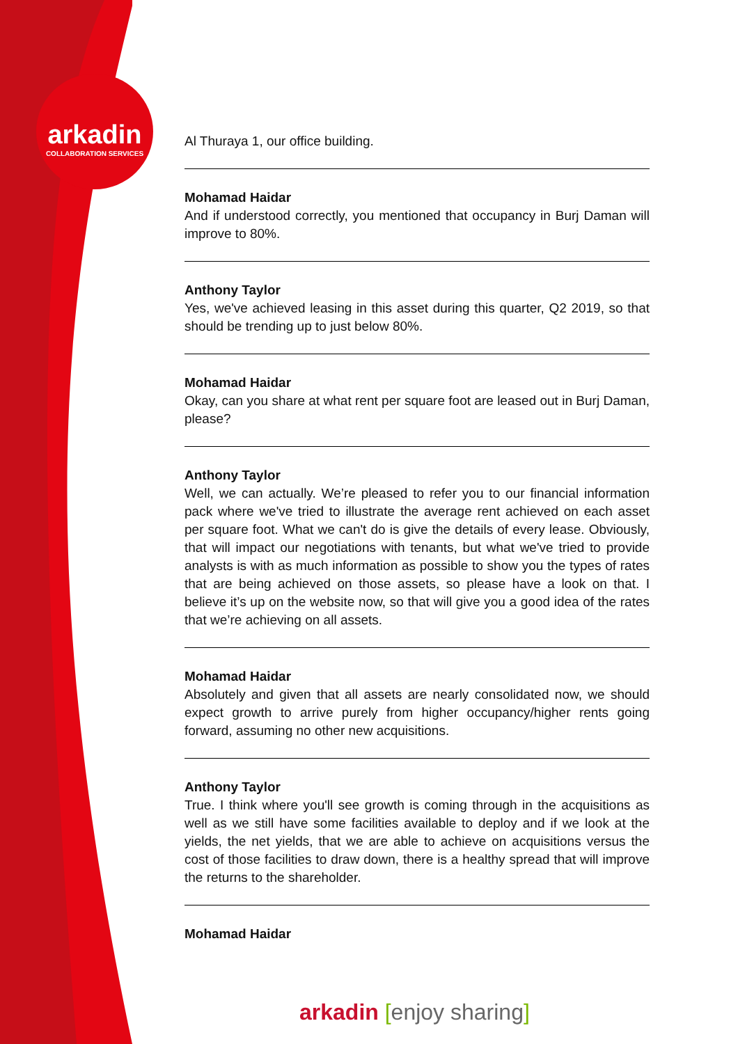arkadin
COLLABORATION SERVICES
Al Thuraya 1, our office building.
Mohamad Haidar
And if understood correctly, you mentioned that occupancy in Burj Daman will improve to 80%.
Anthony Taylor
Yes, we've achieved leasing in this asset during this quarter, Q2 2019, so that should be trending up to just below 80%.
Mohamad Haidar
Okay, can you share at what rent per square foot are leased out in Burj Daman, please?
Anthony Taylor
Well, we can actually. We’re pleased to refer you to our financial information pack where we've tried to illustrate the average rent achieved on each asset per square foot. What we can't do is give the details of every lease. Obviously, that will impact our negotiations with tenants, but what we've tried to provide analysts is with as much information as possible to show you the types of rates that are being achieved on those assets, so please have a look on that. I believe it’s up on the website now, so that will give you a good idea of the rates that we’re achieving on all assets.
Mohamad Haidar
Absolutely and given that all assets are nearly consolidated now, we should expect growth to arrive purely from higher occupancy/higher rents going forward, assuming no other new acquisitions.
Anthony Taylor
True. I think where you'll see growth is coming through in the acquisitions as well as we still have some facilities available to deploy and if we look at the yields, the net yields, that we are able to achieve on acquisitions versus the cost of those facilities to draw down, there is a healthy spread that will improve the returns to the shareholder.
Mohamad Haidar
arkadin [enjoy sharing]